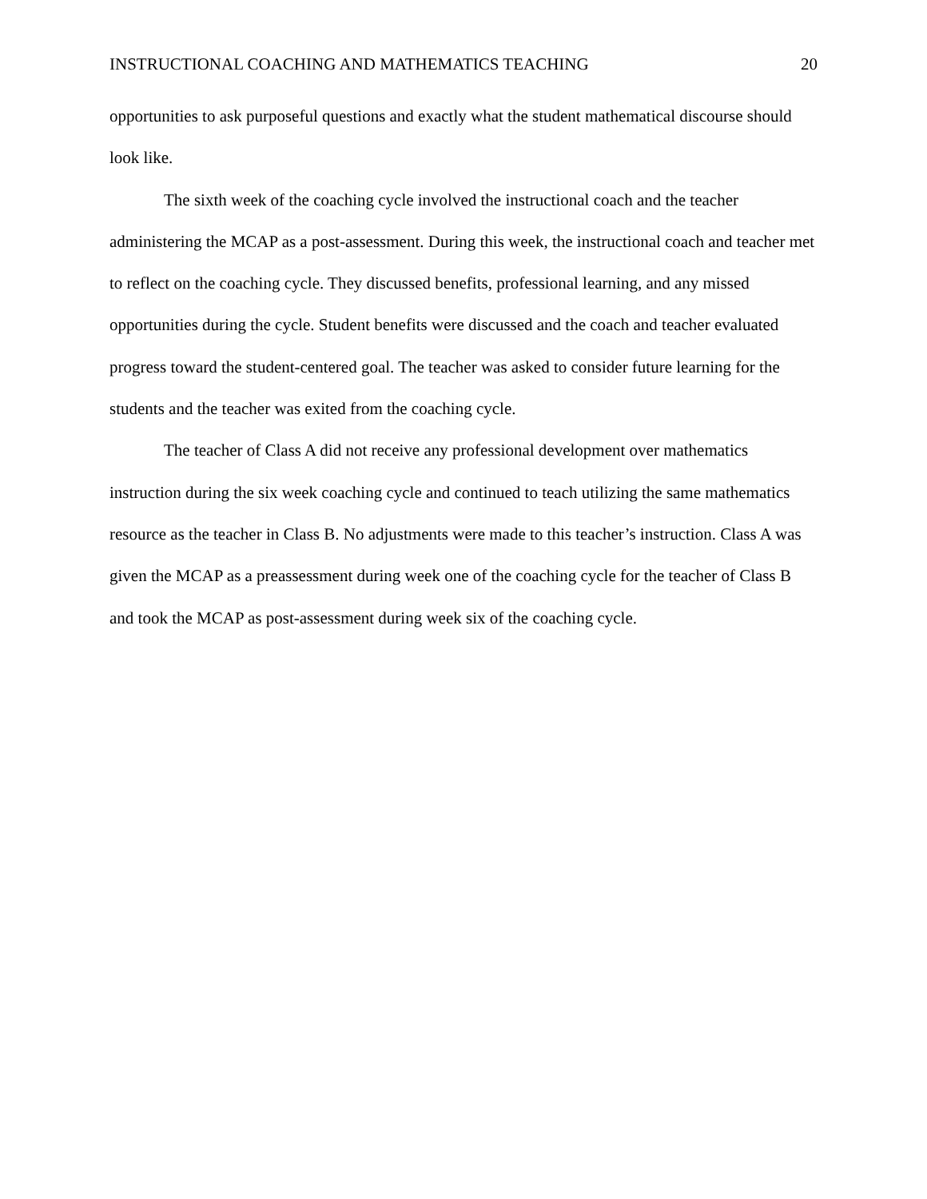INSTRUCTIONAL COACHING AND MATHEMATICS TEACHING 20
opportunities to ask purposeful questions and exactly what the student mathematical discourse should look like.
The sixth week of the coaching cycle involved the instructional coach and the teacher administering the MCAP as a post-assessment. During this week, the instructional coach and teacher met to reflect on the coaching cycle. They discussed benefits, professional learning, and any missed opportunities during the cycle. Student benefits were discussed and the coach and teacher evaluated progress toward the student-centered goal. The teacher was asked to consider future learning for the students and the teacher was exited from the coaching cycle.
The teacher of Class A did not receive any professional development over mathematics instruction during the six week coaching cycle and continued to teach utilizing the same mathematics resource as the teacher in Class B. No adjustments were made to this teacher’s instruction. Class A was given the MCAP as a preassessment during week one of the coaching cycle for the teacher of Class B and took the MCAP as post-assessment during week six of the coaching cycle.